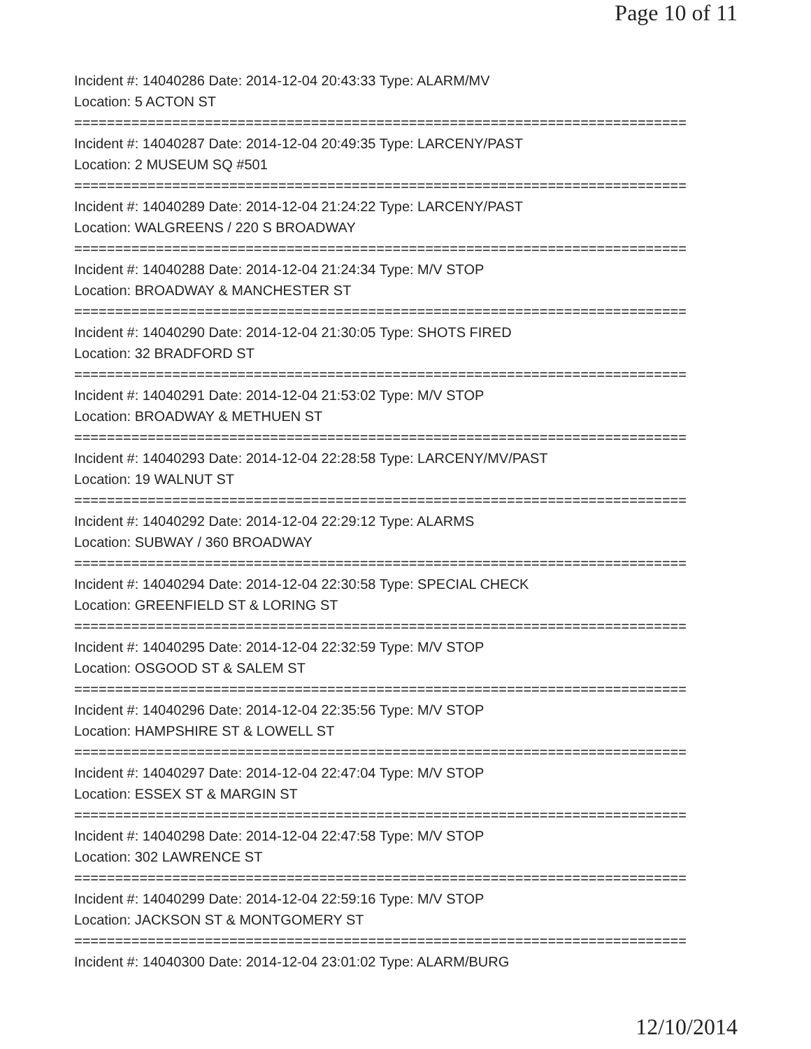Page 10 of 11
Incident #: 14040286 Date: 2014-12-04 20:43:33 Type: ALARM/MV
Location: 5 ACTON ST
===========================================================================
Incident #: 14040287 Date: 2014-12-04 20:49:35 Type: LARCENY/PAST
Location: 2 MUSEUM SQ #501
===========================================================================
Incident #: 14040289 Date: 2014-12-04 21:24:22 Type: LARCENY/PAST
Location: WALGREENS / 220 S BROADWAY
===========================================================================
Incident #: 14040288 Date: 2014-12-04 21:24:34 Type: M/V STOP
Location: BROADWAY & MANCHESTER ST
===========================================================================
Incident #: 14040290 Date: 2014-12-04 21:30:05 Type: SHOTS FIRED
Location: 32 BRADFORD ST
===========================================================================
Incident #: 14040291 Date: 2014-12-04 21:53:02 Type: M/V STOP
Location: BROADWAY & METHUEN ST
===========================================================================
Incident #: 14040293 Date: 2014-12-04 22:28:58 Type: LARCENY/MV/PAST
Location: 19 WALNUT ST
===========================================================================
Incident #: 14040292 Date: 2014-12-04 22:29:12 Type: ALARMS
Location: SUBWAY / 360 BROADWAY
===========================================================================
Incident #: 14040294 Date: 2014-12-04 22:30:58 Type: SPECIAL CHECK
Location: GREENFIELD ST & LORING ST
===========================================================================
Incident #: 14040295 Date: 2014-12-04 22:32:59 Type: M/V STOP
Location: OSGOOD ST & SALEM ST
===========================================================================
Incident #: 14040296 Date: 2014-12-04 22:35:56 Type: M/V STOP
Location: HAMPSHIRE ST & LOWELL ST
===========================================================================
Incident #: 14040297 Date: 2014-12-04 22:47:04 Type: M/V STOP
Location: ESSEX ST & MARGIN ST
===========================================================================
Incident #: 14040298 Date: 2014-12-04 22:47:58 Type: M/V STOP
Location: 302 LAWRENCE ST
===========================================================================
Incident #: 14040299 Date: 2014-12-04 22:59:16 Type: M/V STOP
Location: JACKSON ST & MONTGOMERY ST
===========================================================================
Incident #: 14040300 Date: 2014-12-04 23:01:02 Type: ALARM/BURG
12/10/2014